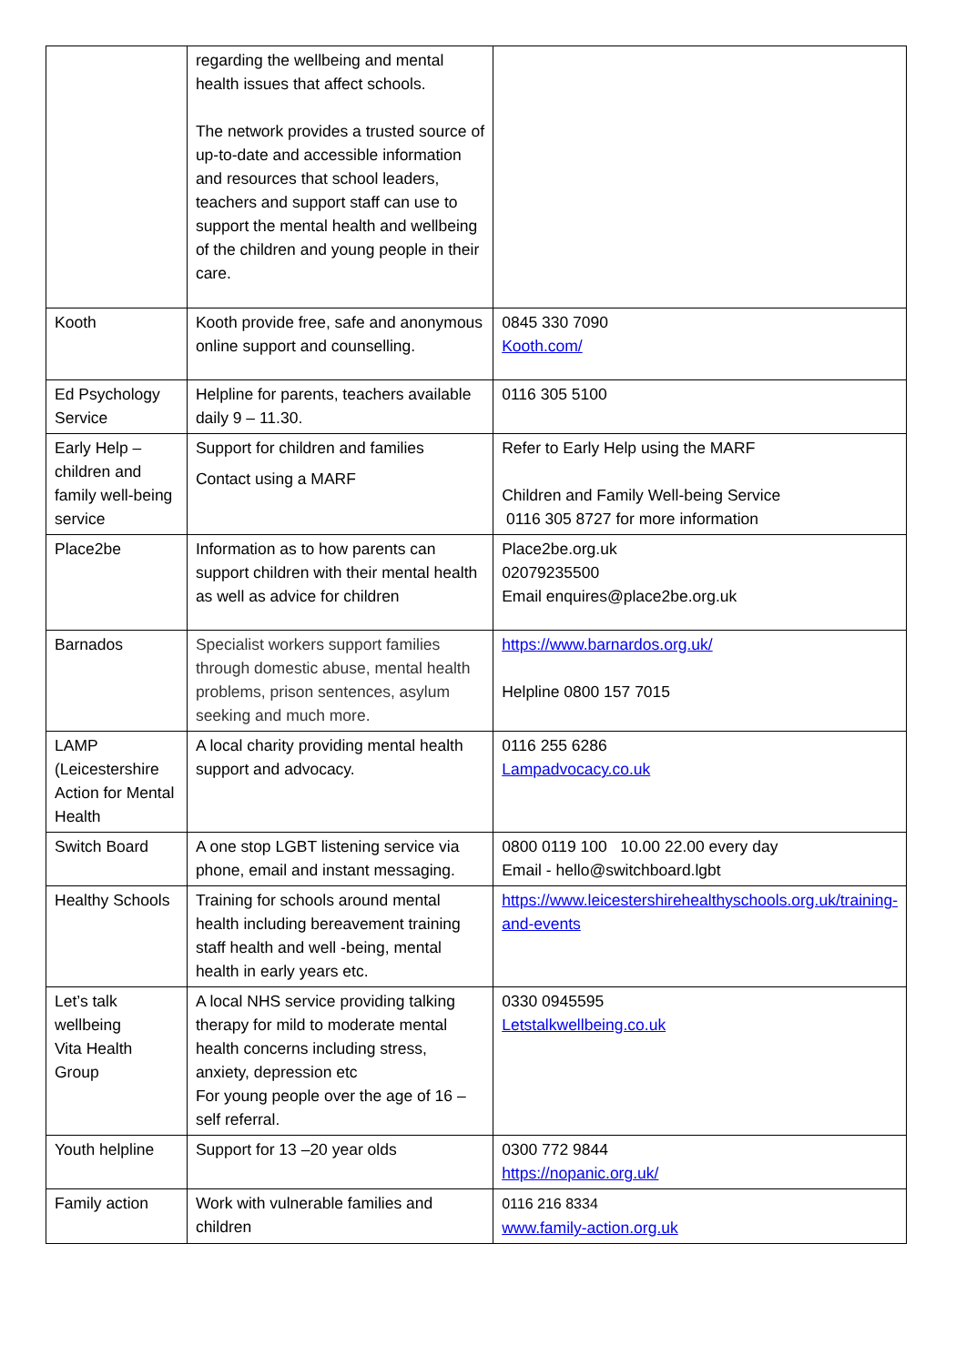| | regarding the wellbeing and mental health issues that affect schools. The network provides a trusted source of up-to-date and accessible information and resources that school leaders, teachers and support staff can use to support the mental health and wellbeing of the children and young people in their care. | |
| Kooth | Kooth provide free, safe and anonymous online support and counselling. | 0845 330 7090 Kooth.com/ |
| Ed Psychology Service | Helpline for parents, teachers available daily 9 – 11.30. | 0116 305 5100 |
| Early Help – children and family well-being service | Support for children and families Contact using a MARF | Refer to Early Help using the MARF Children and Family Well-being Service 0116 305 8727 for more information |
| Place2be | Information as to how parents can support children with their mental health as well as advice for children | Place2be.org.uk 02079235500 Email enquires@place2be.org.uk |
| Barnados | Specialist workers support families through domestic abuse, mental health problems, prison sentences, asylum seeking and much more. | https://www.barnardos.org.uk/ Helpline 0800 157 7015 |
| LAMP (Leicestershire Action for Mental Health | A local charity providing mental health support and advocacy. | 0116 255 6286 Lampadvocacy.co.uk |
| Switch Board | A one stop LGBT listening service via phone, email and instant messaging. | 0800 0119 100 10.00 22.00 every day Email - hello@switchboard.lgbt |
| Healthy Schools | Training for schools around mental health including bereavement training staff health and well -being, mental health in early years etc. | https://www.leicestershirehealthyschools.org.uk/training-and-events |
| Let’s talk wellbeing Vita Health Group | A local NHS service providing talking therapy for mild to moderate mental health concerns including stress, anxiety, depression etc For young people over the age of 16 – self referral. | 0330 0945595 Letstalkwellbeing.co.uk |
| Youth helpline | Support for 13 –20 year olds | 0300 772 9844 https://nopanic.org.uk/ |
| Family action | Work with vulnerable families and children | 0116 216 8334 www.family-action.org.uk |